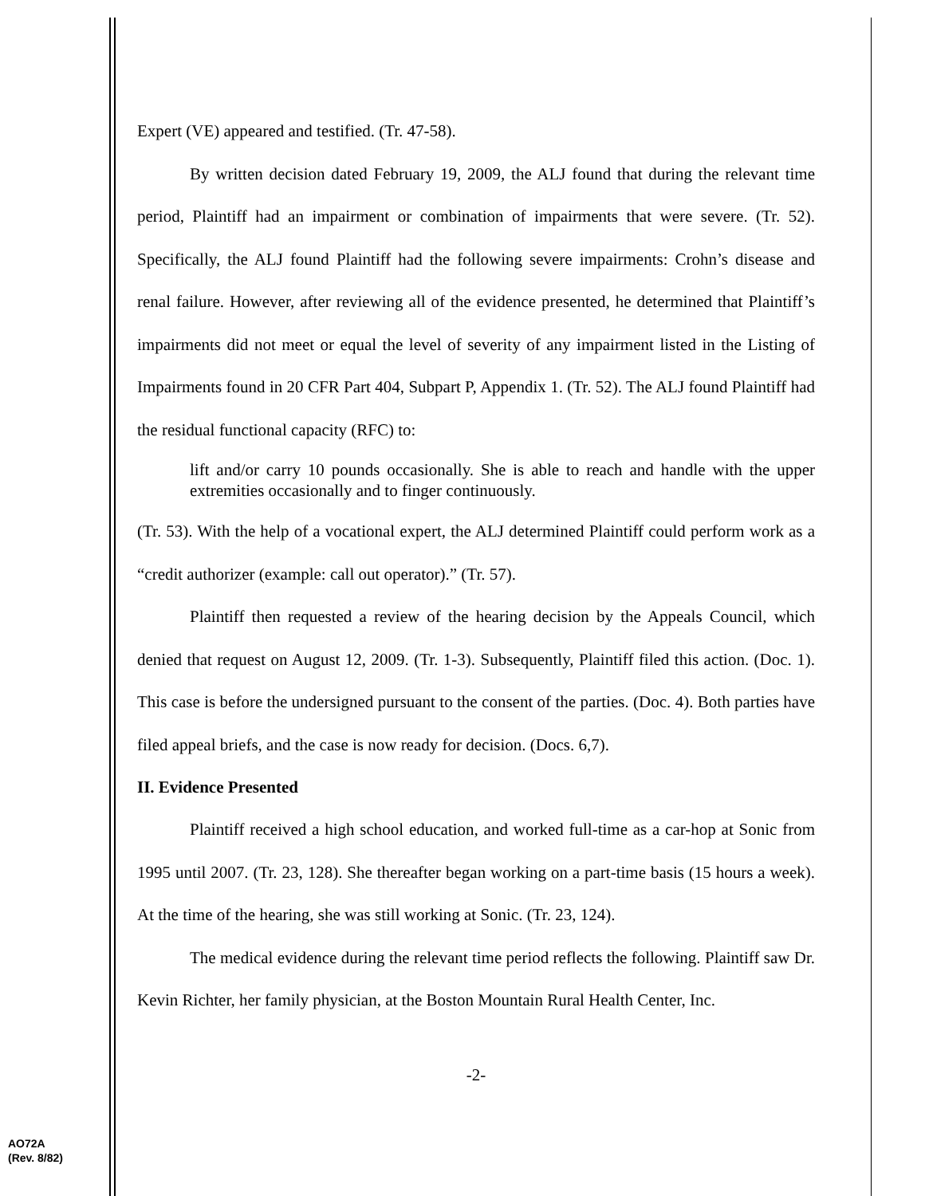Expert (VE) appeared and testified. (Tr. 47-58).
By written decision dated February 19, 2009, the ALJ found that during the relevant time period, Plaintiff had an impairment or combination of impairments that were severe. (Tr. 52). Specifically, the ALJ found Plaintiff had the following severe impairments: Crohn’s disease and renal failure. However, after reviewing all of the evidence presented, he determined that Plaintiff’s impairments did not meet or equal the level of severity of any impairment listed in the Listing of Impairments found in 20 CFR Part 404, Subpart P, Appendix 1. (Tr. 52). The ALJ found Plaintiff had the residual functional capacity (RFC) to:
lift and/or carry 10 pounds occasionally. She is able to reach and handle with the upper extremities occasionally and to finger continuously.
(Tr. 53). With the help of a vocational expert, the ALJ determined Plaintiff could perform work as a “credit authorizer (example: call out operator).” (Tr. 57).
Plaintiff then requested a review of the hearing decision by the Appeals Council, which denied that request on August 12, 2009. (Tr. 1-3). Subsequently, Plaintiff filed this action. (Doc. 1). This case is before the undersigned pursuant to the consent of the parties. (Doc. 4). Both parties have filed appeal briefs, and the case is now ready for decision. (Docs. 6,7).
II. Evidence Presented
Plaintiff received a high school education, and worked full-time as a car-hop at Sonic from 1995 until 2007. (Tr. 23, 128). She thereafter began working on a part-time basis (15 hours a week). At the time of the hearing, she was still working at Sonic. (Tr. 23, 124).
The medical evidence during the relevant time period reflects the following. Plaintiff saw Dr. Kevin Richter, her family physician, at the Boston Mountain Rural Health Center, Inc.
-2-
AO72A
(Rev. 8/82)